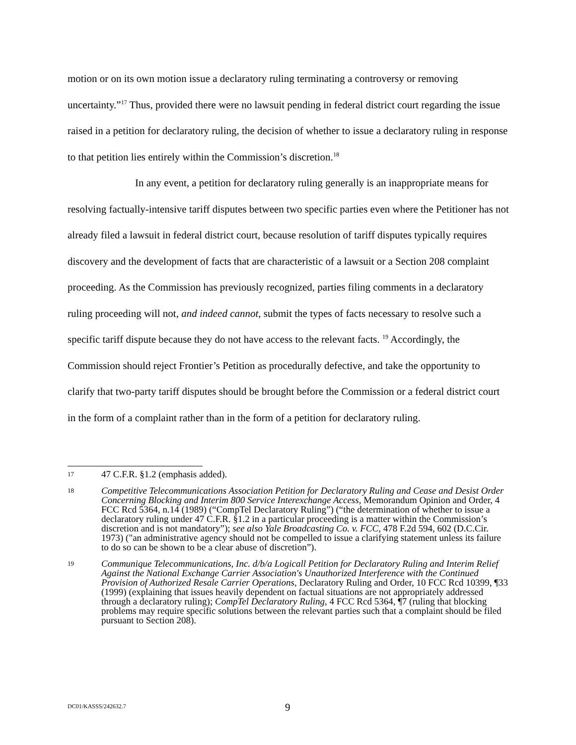motion or on its own motion issue a declaratory ruling terminating a controversy or removing uncertainty.”<sup>17</sup> Thus, provided there were no lawsuit pending in federal district court regarding the issue raised in a petition for declaratory ruling, the decision of whether to issue a declaratory ruling in response to that petition lies entirely within the Commission’s discretion.<sup>18</sup>
In any event, a petition for declaratory ruling generally is an inappropriate means for resolving factually-intensive tariff disputes between two specific parties even where the Petitioner has not already filed a lawsuit in federal district court, because resolution of tariff disputes typically requires discovery and the development of facts that are characteristic of a lawsuit or a Section 208 complaint proceeding. As the Commission has previously recognized, parties filing comments in a declaratory ruling proceeding will not, and indeed cannot, submit the types of facts necessary to resolve such a specific tariff dispute because they do not have access to the relevant facts. <sup>19</sup> Accordingly, the Commission should reject Frontier’s Petition as procedurally defective, and take the opportunity to clarify that two-party tariff disputes should be brought before the Commission or a federal district court in the form of a complaint rather than in the form of a petition for declaratory ruling.
17 47 C.F.R. §1.2 (emphasis added).
18 Competitive Telecommunications Association Petition for Declaratory Ruling and Cease and Desist Order Concerning Blocking and Interim 800 Service Interexchange Access, Memorandum Opinion and Order, 4 FCC Rcd 5364, n.14 (1989) (“CompTel Declaratory Ruling”) (“the determination of whether to issue a declaratory ruling under 47 C.F.R. §1.2 in a particular proceeding is a matter within the Commission’s discretion and is not mandatory”); see also Yale Broadcasting Co. v. FCC, 478 F.2d 594, 602 (D.C.Cir. 1973) ("an administrative agency should not be compelled to issue a clarifying statement unless its failure to do so can be shown to be a clear abuse of discretion”).
19 Communique Telecommunications, Inc. d/b/a Logicall Petition for Declaratory Ruling and Interim Relief Against the National Exchange Carrier Association's Unauthorized Interference with the Continued Provision of Authorized Resale Carrier Operations, Declaratory Ruling and Order, 10 FCC Rcd 10399, ¶33 (1999) (explaining that issues heavily dependent on factual situations are not appropriately addressed through a declaratory ruling); CompTel Declaratory Ruling, 4 FCC Rcd 5364, ¶7 (ruling that blocking problems may require specific solutions between the relevant parties such that a complaint should be filed pursuant to Section 208).
DC01/KASSS/242632.7 9